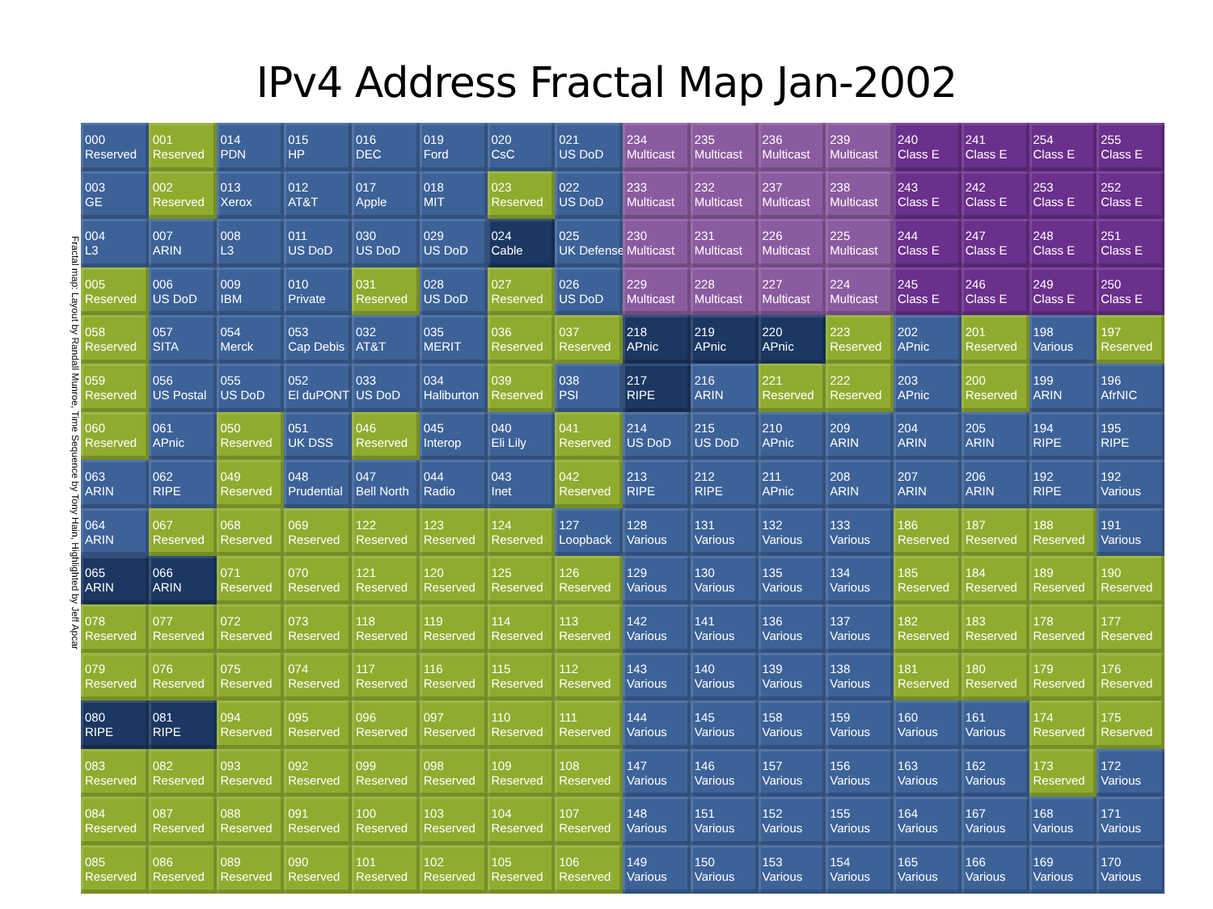IPv4 Address Fractal Map Jan-2002
Fractal map: Layout by Randall Munroe, Time Sequence by Tony Hain, Highlighted by Jeff Apcar
| 000 Reserved | 001 Reserved | 014 PDN | 015 HP | 016 DEC | 019 Ford | 020 CsC | 021 US DoD | 234 Multicast | 235 Multicast | 236 Multicast | 239 Multicast | 240 Class E | 241 Class E | 254 Class E | 255 Class E |
| 003 GE | 002 Reserved | 013 Xerox | 012 AT&T | 017 Apple | 018 MIT | 023 Reserved | 022 US DoD | 233 Multicast | 232 Multicast | 237 Multicast | 238 Multicast | 243 Class E | 242 Class E | 253 Class E | 252 Class E |
| 004 L3 | 007 ARIN | 008 L3 | 011 US DoD | 030 US DoD | 029 US DoD | 024 Cable | 025 UK Defense | 230 Multicast | 231 Multicast | 226 Multicast | 225 Multicast | 244 Class E | 247 Class E | 248 Class E | 251 Class E |
| 005 Reserved | 006 US DoD | 009 IBM | 010 Private | 031 Reserved | 028 US DoD | 027 Reserved | 026 US DoD | 229 Multicast | 228 Multicast | 227 Multicast | 224 Multicast | 245 Class E | 246 Class E | 249 Class E | 250 Class E |
| 058 Reserved | 057 SITA | 054 Merck | 053 Cap Debis | 032 AT&T | 035 MERIT | 036 Reserved | 037 Reserved | 218 APnic | 219 APnic | 220 APnic | 223 Reserved | 202 APnic | 201 Reserved | 198 Various | 197 Reserved |
| 059 Reserved | 056 US Postal | 055 US DoD | 052 El duPONT | 033 US DoD | 034 Haliburton | 039 Reserved | 038 PSI | 217 RIPE | 216 ARIN | 221 Reserved | 222 Reserved | 203 APnic | 200 Reserved | 199 ARIN | 196 AfrNIC |
| 060 Reserved | 061 APnic | 050 Reserved | 051 UK DSS | 046 Reserved | 045 Interop | 040 Eli Lily | 041 Reserved | 214 US DoD | 215 US DoD | 210 APnic | 209 ARIN | 204 ARIN | 205 ARIN | 194 RIPE | 195 RIPE |
| 063 ARIN | 062 RIPE | 049 Reserved | 048 Prudential | 047 Bell North | 044 Radio | 043 Inet | 042 Reserved | 213 RIPE | 212 RIPE | 211 APnic | 208 ARIN | 207 ARIN | 206 ARIN | 192 RIPE | 192 Various |
| 064 ARIN | 067 Reserved | 068 Reserved | 069 Reserved | 122 Reserved | 123 Reserved | 124 Reserved | 127 Loopback | 128 Various | 131 Various | 132 Various | 133 Various | 186 Reserved | 187 Reserved | 188 Reserved | 191 Various |
| 065 ARIN | 066 ARIN | 071 Reserved | 070 Reserved | 121 Reserved | 120 Reserved | 125 Reserved | 126 Reserved | 129 Various | 130 Various | 135 Various | 134 Various | 185 Reserved | 184 Reserved | 189 Reserved | 190 Reserved |
| 078 Reserved | 077 Reserved | 072 Reserved | 073 Reserved | 118 Reserved | 119 Reserved | 114 Reserved | 113 Reserved | 142 Various | 141 Various | 136 Various | 137 Various | 182 Reserved | 183 Reserved | 178 Reserved | 177 Reserved |
| 079 Reserved | 076 Reserved | 075 Reserved | 074 Reserved | 117 Reserved | 116 Reserved | 115 Reserved | 112 Reserved | 143 Various | 140 Various | 139 Various | 138 Various | 181 Reserved | 180 Reserved | 179 Reserved | 176 Reserved |
| 080 RIPE | 081 RIPE | 094 Reserved | 095 Reserved | 096 Reserved | 097 Reserved | 110 Reserved | 111 Reserved | 144 Various | 145 Various | 158 Various | 159 Various | 160 Various | 161 Various | 174 Reserved | 175 Reserved |
| 083 Reserved | 082 Reserved | 093 Reserved | 092 Reserved | 099 Reserved | 098 Reserved | 109 Reserved | 108 Reserved | 147 Various | 146 Various | 157 Various | 156 Various | 163 Various | 162 Various | 173 Reserved | 172 Various |
| 084 Reserved | 087 Reserved | 088 Reserved | 091 Reserved | 100 Reserved | 103 Reserved | 104 Reserved | 107 Reserved | 148 Various | 151 Various | 152 Various | 155 Various | 164 Various | 167 Various | 168 Various | 171 Various |
| 085 Reserved | 086 Reserved | 089 Reserved | 090 Reserved | 101 Reserved | 102 Reserved | 105 Reserved | 106 Reserved | 149 Various | 150 Various | 153 Various | 154 Various | 165 Various | 166 Various | 169 Various | 170 Various |